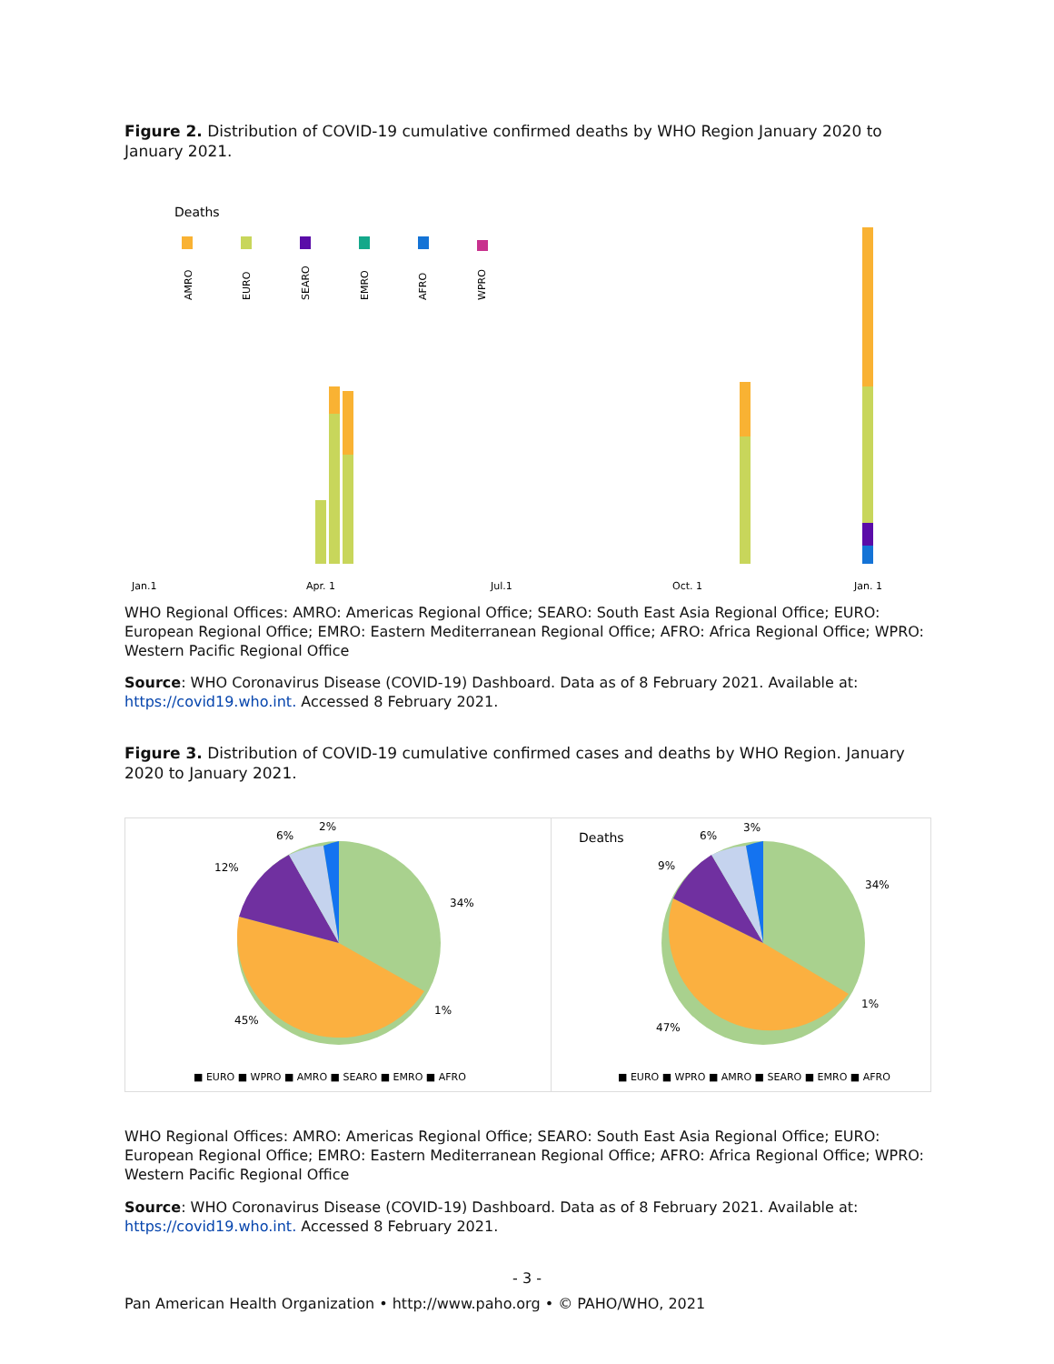Figure 2. Distribution of COVID-19 cumulative confirmed deaths by WHO Region January 2020 to January 2021.
Deaths
AMRO
EURO
SEARO
EMRO
AFRO
WPRO
Jan.1
Apr. 1
Jul.1
Oct. 1
Jan. 1
WHO Regional Offices: AMRO: Americas Regional Office; SEARO: South East Asia Regional Office; EURO: European Regional Office; EMRO: Eastern Mediterranean Regional Office; AFRO: Africa Regional Office; WPRO: Western Pacific Regional Office
Source: WHO Coronavirus Disease (COVID-19) Dashboard. Data as of 8 February 2021. Available at: https://covid19.who.int. Accessed 8 February 2021.
Figure 3. Distribution of COVID-19 cumulative confirmed cases and deaths by WHO Region. January 2020 to January 2021.
34%
1%
45%
12%
6%
2%
■ EURO ■ WPRO ■ AMRO ■ SEARO ■ EMRO ■ AFRO
Deaths
34%
1%
47%
9%
6%
3%
■ EURO ■ WPRO ■ AMRO ■ SEARO ■ EMRO ■ AFRO
WHO Regional Offices: AMRO: Americas Regional Office; SEARO: South East Asia Regional Office; EURO: European Regional Office; EMRO: Eastern Mediterranean Regional Office; AFRO: Africa Regional Office; WPRO: Western Pacific Regional Office
Source: WHO Coronavirus Disease (COVID-19) Dashboard. Data as of 8 February 2021. Available at: https://covid19.who.int. Accessed 8 February 2021.
- 3 -
Pan American Health Organization • http://www.paho.org • © PAHO/WHO, 2021